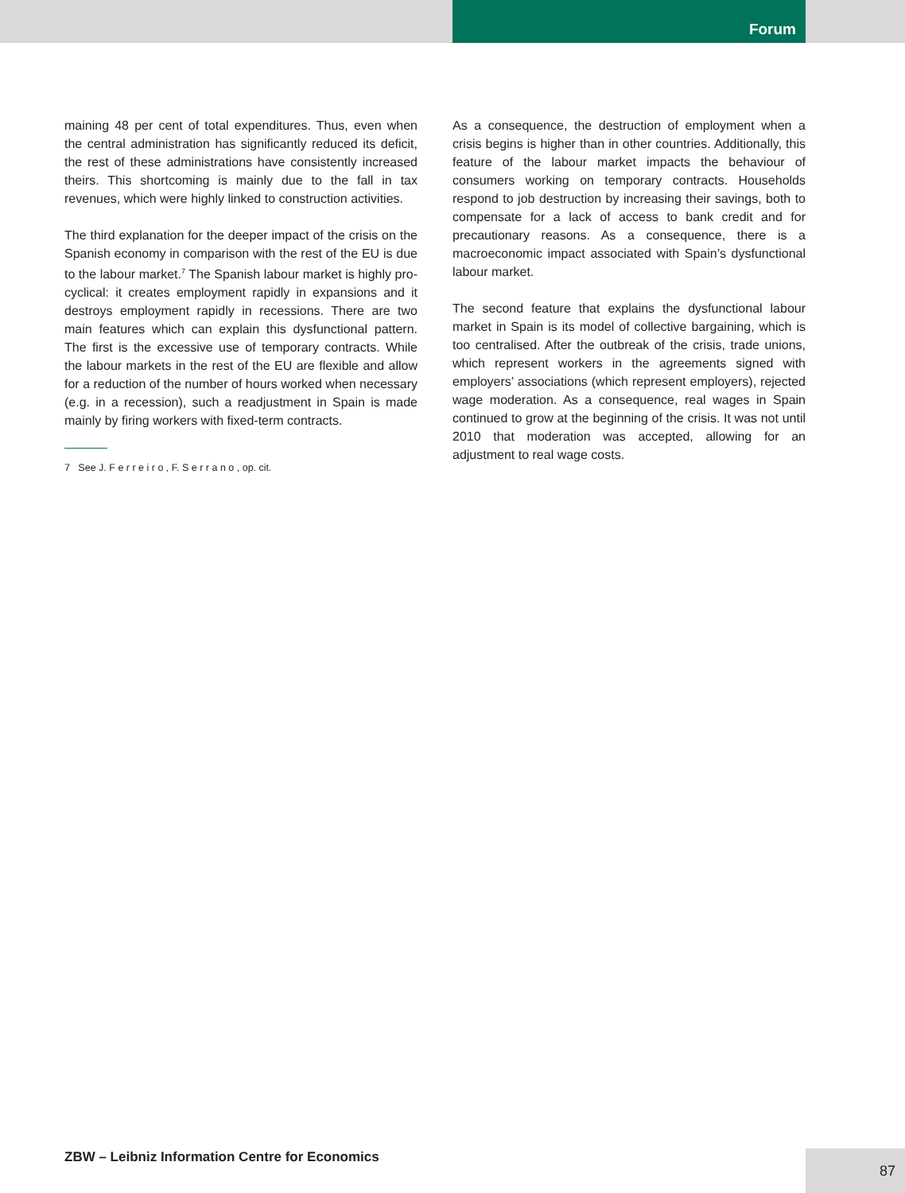Forum
maining 48 per cent of total expenditures. Thus, even when the central administration has significantly reduced its deficit, the rest of these administrations have consistently increased theirs. This shortcoming is mainly due to the fall in tax revenues, which were highly linked to construction activities.
The third explanation for the deeper impact of the crisis on the Spanish economy in comparison with the rest of the EU is due to the labour market.<sup>7</sup> The Spanish labour market is highly pro-cyclical: it creates employment rapidly in expansions and it destroys employment rapidly in recessions. There are two main features which can explain this dysfunctional pattern. The first is the excessive use of temporary contracts. While the labour markets in the rest of the EU are flexible and allow for a reduction of the number of hours worked when necessary (e.g. in a recession), such a readjustment in Spain is made mainly by firing workers with fixed-term contracts.
7 See J. F e r r e i r o , F. S e r r a n o , op. cit.
As a consequence, the destruction of employment when a crisis begins is higher than in other countries. Additionally, this feature of the labour market impacts the behaviour of consumers working on temporary contracts. Households respond to job destruction by increasing their savings, both to compensate for a lack of access to bank credit and for precautionary reasons. As a consequence, there is a macroeconomic impact associated with Spain’s dysfunctional labour market.
The second feature that explains the dysfunctional labour market in Spain is its model of collective bargaining, which is too centralised. After the outbreak of the crisis, trade unions, which represent workers in the agreements signed with employers’ associations (which represent employers), rejected wage moderation. As a consequence, real wages in Spain continued to grow at the beginning of the crisis. It was not until 2010 that moderation was accepted, allowing for an adjustment to real wage costs.
ZBW – Leibniz Information Centre for Economics
87